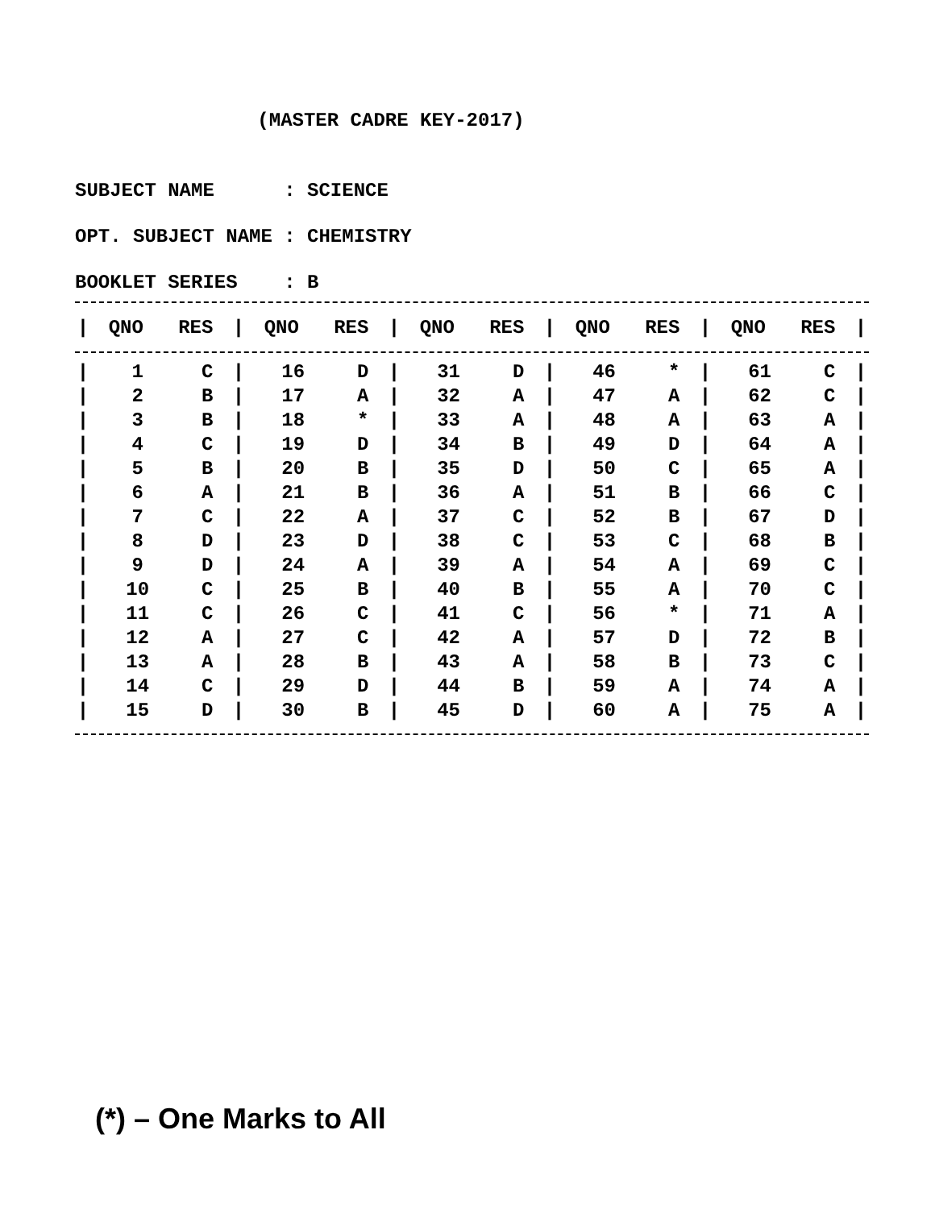(MASTER CADRE KEY-2017)
SUBJECT NAME : SCIENCE
OPT. SUBJECT NAME : CHEMISTRY
BOOKLET SERIES : B
| / | QNO | RES | / | QNO | RES | / | QNO | RES | / | QNO | RES | / | QNO | RES | / |
| --- | --- | --- | --- | --- | --- | --- | --- | --- | --- | --- | --- | --- | --- | --- | --- |
| / | 1 | C | / | 16 | D | / | 31 | D | / | 46 | * | / | 61 | C | / |
| / | 2 | B | / | 17 | A | / | 32 | A | / | 47 | A | / | 62 | C | / |
| / | 3 | B | / | 18 | * | / | 33 | A | / | 48 | A | / | 63 | A | / |
| / | 4 | C | / | 19 | D | / | 34 | B | / | 49 | D | / | 64 | A | / |
| / | 5 | B | / | 20 | B | / | 35 | D | / | 50 | C | / | 65 | A | / |
| / | 6 | A | / | 21 | B | / | 36 | A | / | 51 | B | / | 66 | C | / |
| / | 7 | C | / | 22 | A | / | 37 | C | / | 52 | B | / | 67 | D | / |
| / | 8 | D | / | 23 | D | / | 38 | C | / | 53 | C | / | 68 | B | / |
| / | 9 | D | / | 24 | A | / | 39 | A | / | 54 | A | / | 69 | C | / |
| / | 10 | C | / | 25 | B | / | 40 | B | / | 55 | A | / | 70 | C | / |
| / | 11 | C | / | 26 | C | / | 41 | C | / | 56 | * | / | 71 | A | / |
| / | 12 | A | / | 27 | C | / | 42 | A | / | 57 | D | / | 72 | B | / |
| / | 13 | A | / | 28 | B | / | 43 | A | / | 58 | B | / | 73 | C | / |
| / | 14 | C | / | 29 | D | / | 44 | B | / | 59 | A | / | 74 | A | / |
| / | 15 | D | / | 30 | B | / | 45 | D | / | 60 | A | / | 75 | A | / |
(*) – One Marks to All